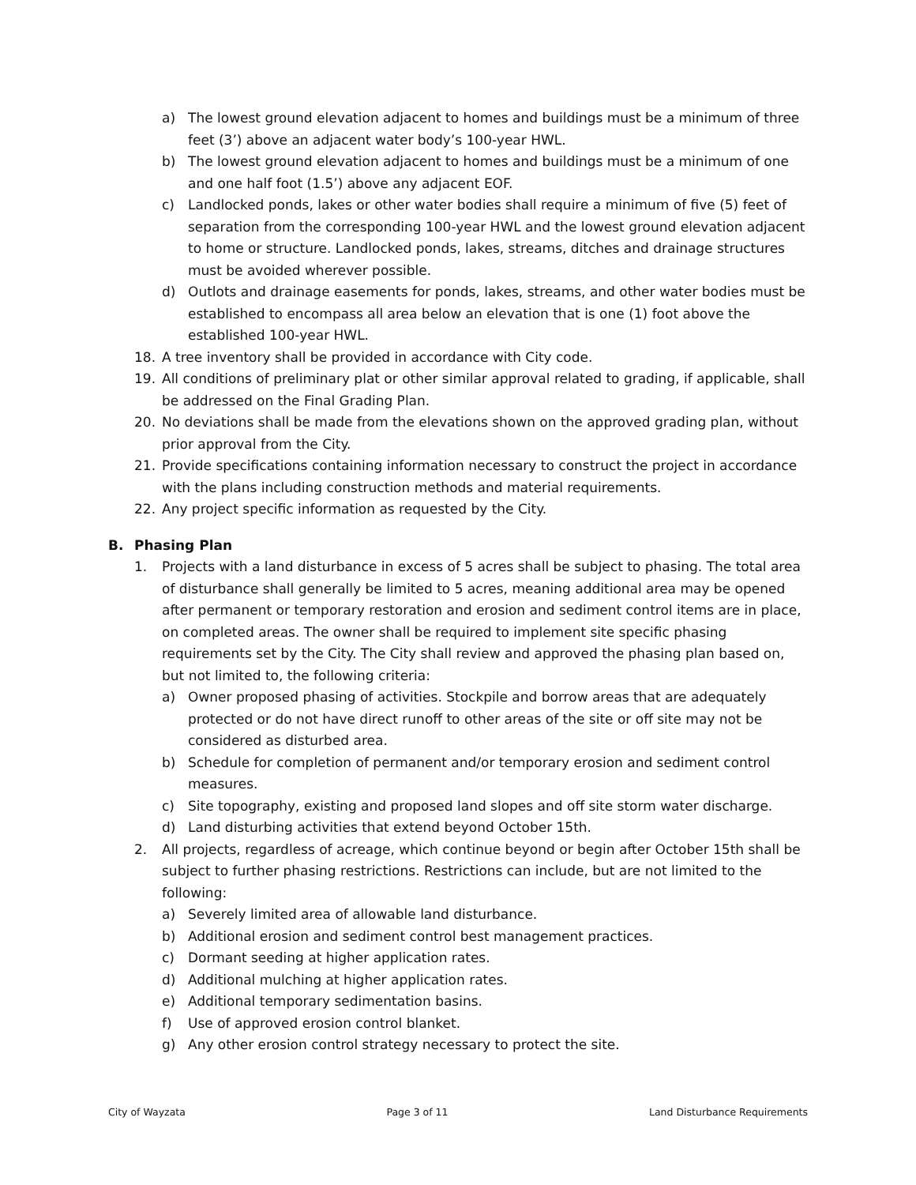a) The lowest ground elevation adjacent to homes and buildings must be a minimum of three feet (3’) above an adjacent water body’s 100-year HWL.
b) The lowest ground elevation adjacent to homes and buildings must be a minimum of one and one half foot (1.5’) above any adjacent EOF.
c) Landlocked ponds, lakes or other water bodies shall require a minimum of five (5) feet of separation from the corresponding 100-year HWL and the lowest ground elevation adjacent to home or structure. Landlocked ponds, lakes, streams, ditches and drainage structures must be avoided wherever possible.
d) Outlots and drainage easements for ponds, lakes, streams, and other water bodies must be established to encompass all area below an elevation that is one (1) foot above the established 100-year HWL.
18. A tree inventory shall be provided in accordance with City code.
19. All conditions of preliminary plat or other similar approval related to grading, if applicable, shall be addressed on the Final Grading Plan.
20. No deviations shall be made from the elevations shown on the approved grading plan, without prior approval from the City.
21. Provide specifications containing information necessary to construct the project in accordance with the plans including construction methods and material requirements.
22. Any project specific information as requested by the City.
B. Phasing Plan
1. Projects with a land disturbance in excess of 5 acres shall be subject to phasing. The total area of disturbance shall generally be limited to 5 acres, meaning additional area may be opened after permanent or temporary restoration and erosion and sediment control items are in place, on completed areas. The owner shall be required to implement site specific phasing requirements set by the City. The City shall review and approved the phasing plan based on, but not limited to, the following criteria:
a) Owner proposed phasing of activities. Stockpile and borrow areas that are adequately protected or do not have direct runoff to other areas of the site or off site may not be considered as disturbed area.
b) Schedule for completion of permanent and/or temporary erosion and sediment control measures.
c) Site topography, existing and proposed land slopes and off site storm water discharge.
d) Land disturbing activities that extend beyond October 15th.
2. All projects, regardless of acreage, which continue beyond or begin after October 15th shall be subject to further phasing restrictions. Restrictions can include, but are not limited to the following:
a) Severely limited area of allowable land disturbance.
b) Additional erosion and sediment control best management practices.
c) Dormant seeding at higher application rates.
d) Additional mulching at higher application rates.
e) Additional temporary sedimentation basins.
f) Use of approved erosion control blanket.
g) Any other erosion control strategy necessary to protect the site.
City of Wayzata Page 3 of 11 Land Disturbance Requirements